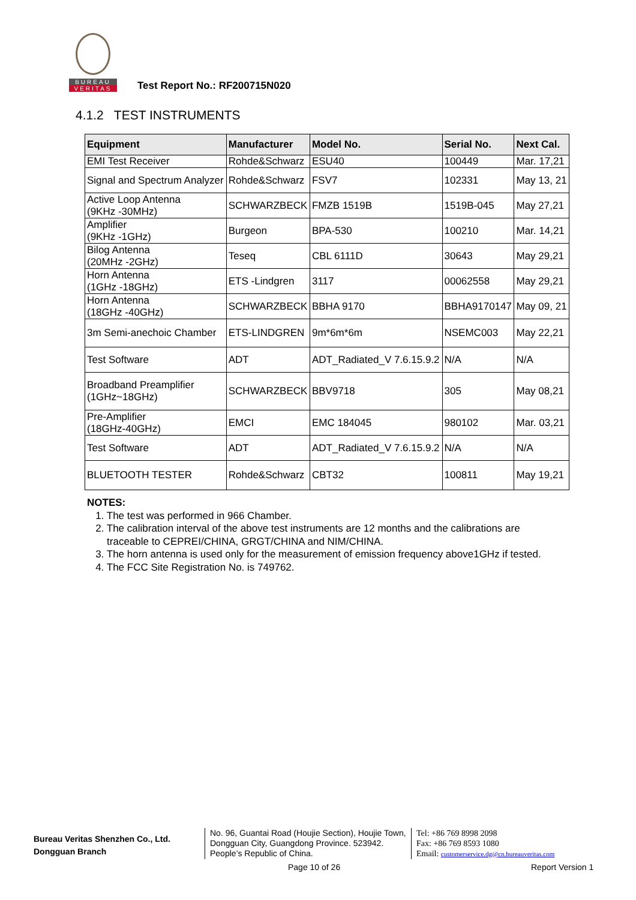BUREAU
VERITAS
Test Report No.: RF200715N020
4.1.2 TEST INSTRUMENTS
| Equipment | Manufacturer | Model No. | Serial No. | Next Cal. |
| --- | --- | --- | --- | --- |
| EMI Test Receiver | Rohde&Schwarz | ESU40 | 100449 | Mar. 17,21 |
| Signal and Spectrum Analyzer | Rohde&Schwarz | FSV7 | 102331 | May 13, 21 |
| Active Loop Antenna (9KHz -30MHz) | SCHWARZBECK | FMZB 1519B | 1519B-045 | May 27,21 |
| Amplifier (9KHz -1GHz) | Burgeon | BPA-530 | 100210 | Mar. 14,21 |
| Bilog Antenna (20MHz -2GHz) | Teseq | CBL 6111D | 30643 | May 29,21 |
| Horn Antenna (1GHz -18GHz) | ETS -Lindgren | 3117 | 00062558 | May 29,21 |
| Horn Antenna (18GHz -40GHz) | SCHWARZBECK | BBHA 9170 | BBHA9170147 | May 09, 21 |
| 3m Semi-anechoic Chamber | ETS-LINDGREN | 9m*6m*6m | NSEMC003 | May 22,21 |
| Test Software | ADT | ADT_Radiated_V 7.6.15.9.2 | N/A | N/A |
| Broadband Preamplifier (1GHz~18GHz) | SCHWARZBECK | BBV9718 | 305 | May 08,21 |
| Pre-Amplifier (18GHz-40GHz) | EMCI | EMC 184045 | 980102 | Mar. 03,21 |
| Test Software | ADT | ADT_Radiated_V 7.6.15.9.2 | N/A | N/A |
| BLUETOOTH TESTER | Rohde&Schwarz | CBT32 | 100811 | May 19,21 |
NOTES:
1. The test was performed in 966 Chamber.
2. The calibration interval of the above test instruments are 12 months and the calibrations are
traceable to CEPREI/CHINA, GRGT/CHINA and NIM/CHINA.
3. The horn antenna is used only for the measurement of emission frequency above1GHz if tested.
4. The FCC Site Registration No. is 749762.
Bureau Veritas Shenzhen Co., Ltd.
Dongguan Branch
No. 96, Guantai Road (Houjie Section), Houjie Town, Dongguan City, Guangdong Province. 523942. People’s Republic of China.
Tel: +86 769 8998 2098
Fax: +86 769 8593 1080
Email: customerservice.dg@cn.bureauveritas.com
Page 10 of 26 Report Version 1